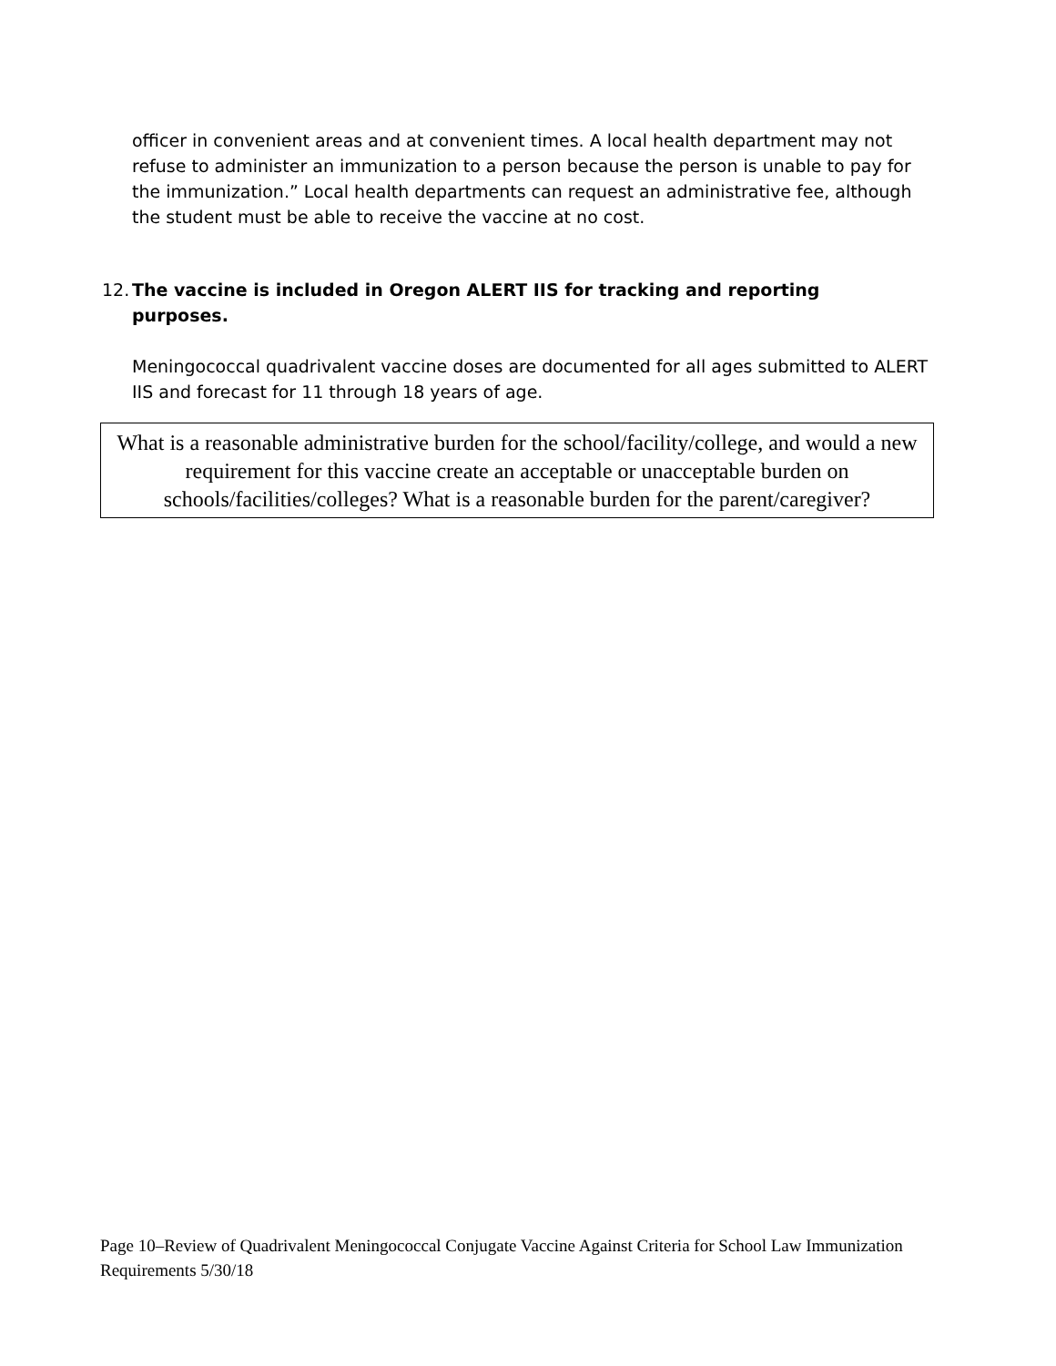officer in convenient areas and at convenient times. A local health department may not refuse to administer an immunization to a person because the person is unable to pay for the immunization.” Local health departments can request an administrative fee, although the student must be able to receive the vaccine at no cost.
12. The vaccine is included in Oregon ALERT IIS for tracking and reporting purposes.
Meningococcal quadrivalent vaccine doses are documented for all ages submitted to ALERT IIS and forecast for 11 through 18 years of age.
What is a reasonable administrative burden for the school/facility/college, and would a new requirement for this vaccine create an acceptable or unacceptable burden on schools/facilities/colleges? What is a reasonable burden for the parent/caregiver?
Page 10–Review of Quadrivalent Meningococcal Conjugate Vaccine Against Criteria for School Law Immunization Requirements 5/30/18